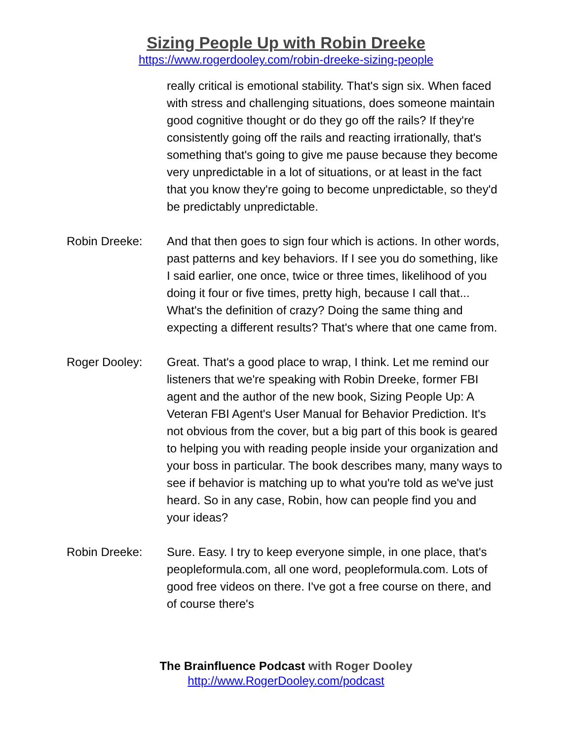Sizing People Up with Robin Dreeke
https://www.rogerdooley.com/robin-dreeke-sizing-people
really critical is emotional stability. That's sign six. When faced with stress and challenging situations, does someone maintain good cognitive thought or do they go off the rails? If they're consistently going off the rails and reacting irrationally, that's something that's going to give me pause because they become very unpredictable in a lot of situations, or at least in the fact that you know they're going to become unpredictable, so they'd be predictably unpredictable.
Robin Dreeke: And that then goes to sign four which is actions. In other words, past patterns and key behaviors. If I see you do something, like I said earlier, one once, twice or three times, likelihood of you doing it four or five times, pretty high, because I call that... What's the definition of crazy? Doing the same thing and expecting a different results? That's where that one came from.
Roger Dooley: Great. That's a good place to wrap, I think. Let me remind our listeners that we're speaking with Robin Dreeke, former FBI agent and the author of the new book, Sizing People Up: A Veteran FBI Agent's User Manual for Behavior Prediction. It's not obvious from the cover, but a big part of this book is geared to helping you with reading people inside your organization and your boss in particular. The book describes many, many ways to see if behavior is matching up to what you're told as we've just heard. So in any case, Robin, how can people find you and your ideas?
Robin Dreeke: Sure. Easy. I try to keep everyone simple, in one place, that's peopleformula.com, all one word, peopleformula.com. Lots of good free videos on there. I've got a free course on there, and of course there's
The Brainfluence Podcast with Roger Dooley
http://www.RogerDooley.com/podcast